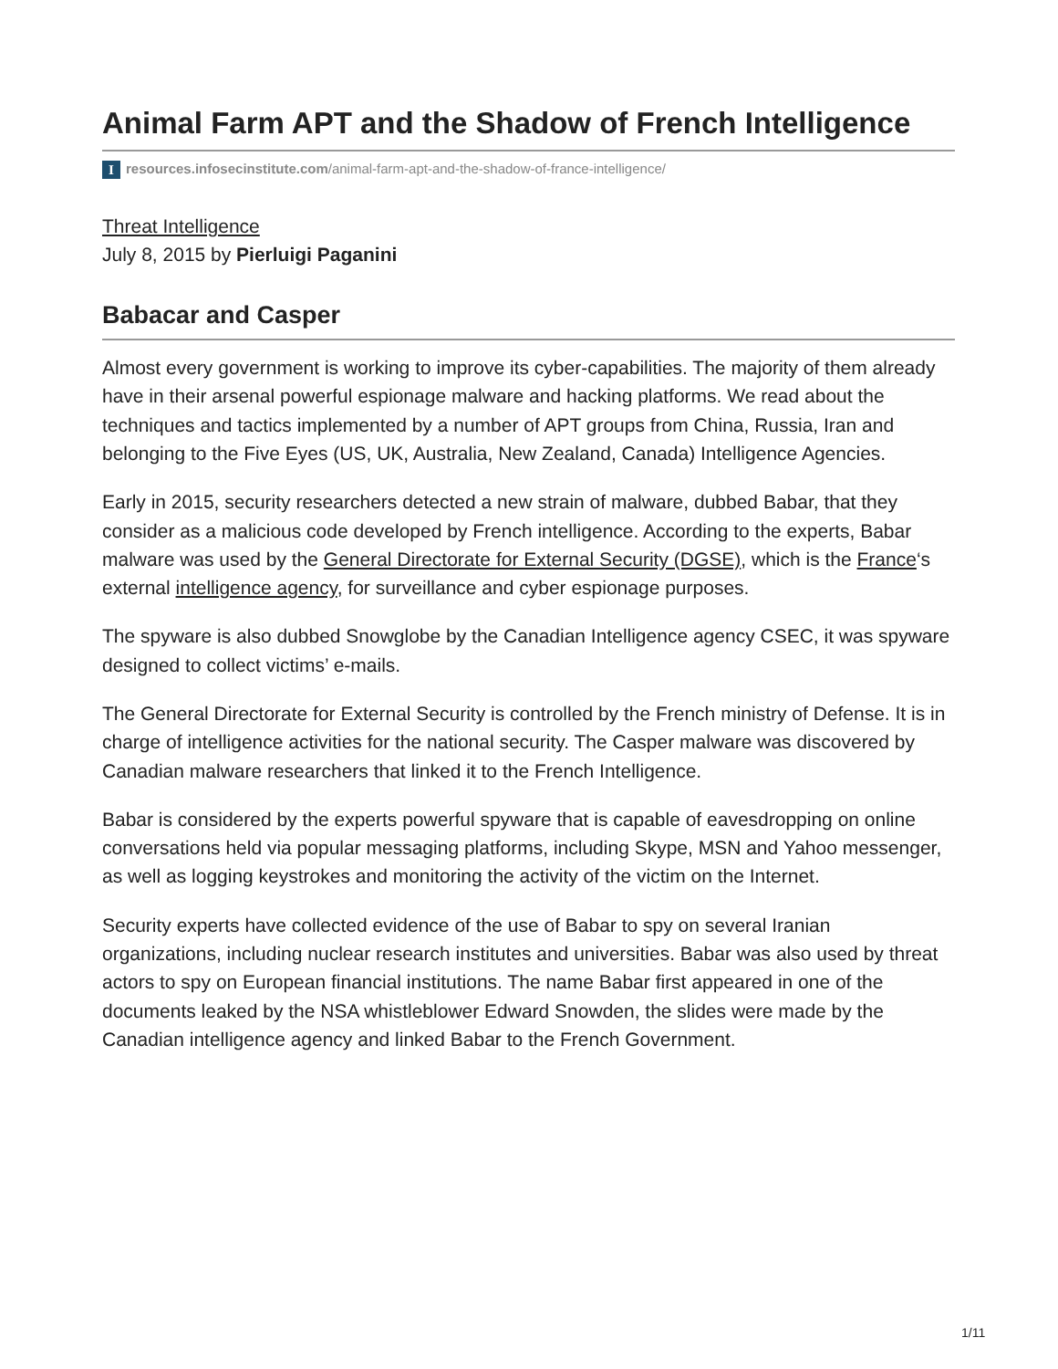Animal Farm APT and the Shadow of French Intelligence
Iresources.infosecinstitute.com/animal-farm-apt-and-the-shadow-of-france-intelligence/
Threat Intelligence
July 8, 2015 by Pierluigi Paganini
Babacar and Casper
Almost every government is working to improve its cyber-capabilities. The majority of them already have in their arsenal powerful espionage malware and hacking platforms. We read about the techniques and tactics implemented by a number of APT groups from China, Russia, Iran and belonging to the Five Eyes (US, UK, Australia, New Zealand, Canada) Intelligence Agencies.
Early in 2015, security researchers detected a new strain of malware, dubbed Babar, that they consider as a malicious code developed by French intelligence. According to the experts, Babar malware was used by the General Directorate for External Security (DGSE), which is the France‘s external intelligence agency, for surveillance and cyber espionage purposes.
The spyware is also dubbed Snowglobe by the Canadian Intelligence agency CSEC, it was spyware designed to collect victims’ e-mails.
The General Directorate for External Security is controlled by the French ministry of Defense. It is in charge of intelligence activities for the national security. The Casper malware was discovered by Canadian malware researchers that linked it to the French Intelligence.
Babar is considered by the experts powerful spyware that is capable of eavesdropping on online conversations held via popular messaging platforms, including Skype, MSN and Yahoo messenger, as well as logging keystrokes and monitoring the activity of the victim on the Internet.
Security experts have collected evidence of the use of Babar to spy on several Iranian organizations, including nuclear research institutes and universities. Babar was also used by threat actors to spy on European financial institutions. The name Babar first appeared in one of the documents leaked by the NSA whistleblower Edward Snowden, the slides were made by the Canadian intelligence agency and linked Babar to the French Government.
1/11